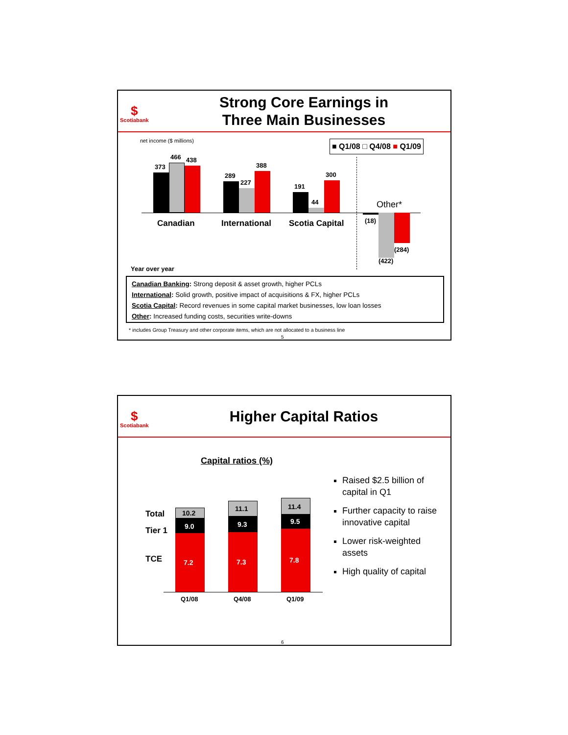$
Scotiabank
Strong Core Earnings in
Three Main Businesses
net income ($ millions) ■ Q1/08 □ Q4/08 ■ Q1/09
373
466 438
289
227
388
191
44
300
(18)
(422)
(284)
Canadian International Scotia Capital
Other*
Year over year
Canadian Banking: Strong deposit & asset growth, higher PCLs
International: Solid growth, positive impact of acquisitions & FX, higher PCLs
Scotia Capital: Record revenues in some capital market businesses, low loan losses
Other: Increased funding costs, securities write-downs
* includes Group Treasury and other corporate items, which are not allocated to a business line
5
$
Scotiabank
Higher Capital Ratios
Capital ratios (%)
Total
Tier 1
TCE
10.2
9.0
7.2
11.1
9.3
7.3
11.4
9.5
7.8
Q1/08 Q4/08 Q1/09
Raised $2.5 billion of capital in Q1
Further capacity to raise innovative capital
Lower risk-weighted assets
High quality of capital
6